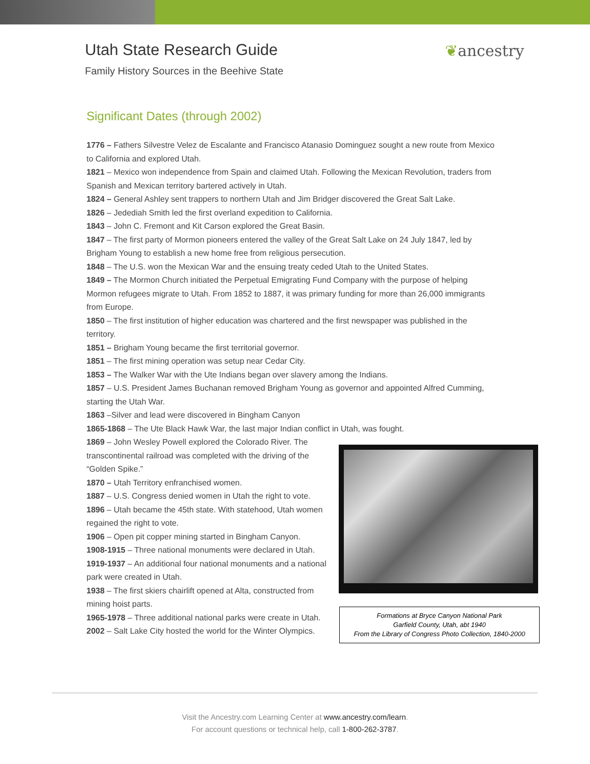Utah State Research Guide
Family History Sources in the Beehive State
❦ancestry
Significant Dates (through 2002)
1776 – Fathers Silvestre Velez de Escalante and Francisco Atanasio Dominguez sought a new route from Mexico to California and explored Utah.
1821 – Mexico won independence from Spain and claimed Utah. Following the Mexican Revolution, traders from Spanish and Mexican territory bartered actively in Utah.
1824 – General Ashley sent trappers to northern Utah and Jim Bridger discovered the Great Salt Lake.
1826 – Jedediah Smith led the first overland expedition to California.
1843 – John C. Fremont and Kit Carson explored the Great Basin.
1847 – The first party of Mormon pioneers entered the valley of the Great Salt Lake on 24 July 1847, led by Brigham Young to establish a new home free from religious persecution.
1848 – The U.S. won the Mexican War and the ensuing treaty ceded Utah to the United States.
1849 – The Mormon Church initiated the Perpetual Emigrating Fund Company with the purpose of helping Mormon refugees migrate to Utah. From 1852 to 1887, it was primary funding for more than 26,000 immigrants from Europe.
1850 – The first institution of higher education was chartered and the first newspaper was published in the territory.
1851 – Brigham Young became the first territorial governor.
1851 – The first mining operation was setup near Cedar City.
1853 – The Walker War with the Ute Indians began over slavery among the Indians.
1857 – U.S. President James Buchanan removed Brigham Young as governor and appointed Alfred Cumming, starting the Utah War.
1863 –Silver and lead were discovered in Bingham Canyon
1865-1868 – The Ute Black Hawk War, the last major Indian conflict in Utah, was fought.
1869 – John Wesley Powell explored the Colorado River. The transcontinental railroad was completed with the driving of the “Golden Spike.”
1870 – Utah Territory enfranchised women.
1887 – U.S. Congress denied women in Utah the right to vote.
1896 – Utah became the 45th state. With statehood, Utah women regained the right to vote.
1906 – Open pit copper mining started in Bingham Canyon.
1908-1915 – Three national monuments were declared in Utah.
1919-1937 – An additional four national monuments and a national park were created in Utah.
1938 – The first skiers chairlift opened at Alta, constructed from mining hoist parts.
1965-1978 – Three additional national parks were create in Utah.
2002 – Salt Lake City hosted the world for the Winter Olympics.
Formations at Bryce Canyon National Park
Garfield County, Utah, abt 1940
From the Library of Congress Photo Collection, 1840-2000
Visit the Ancestry.com Learning Center at www.ancestry.com/learn.
For account questions or technical help, call 1-800-262-3787.